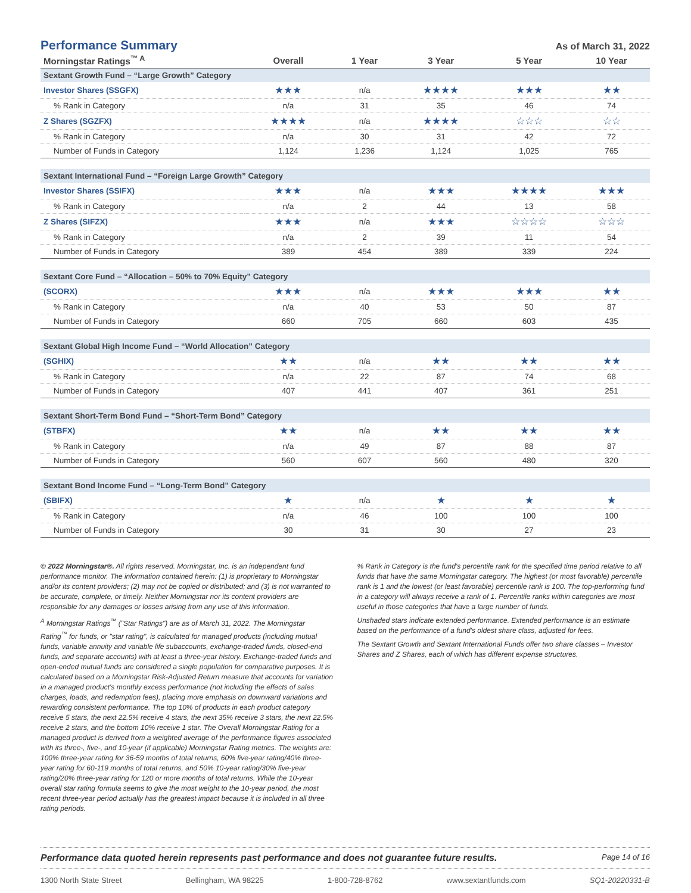Performance Summary
As of March 31, 2022
| Morningstar Ratings<sup>™ A</sup> | Overall | 1 Year | 3 Year | 5 Year | 10 Year |
| --- | --- | --- | --- | --- | --- |
| Sextant Growth Fund – “Large Growth” Category | | | | | |
| Investor Shares (SSGFX) | ★★★ | n/a | ★★★★ | ★★★ | ★★ |
| % Rank in Category | n/a | 31 | 35 | 46 | 74 |
| Z Shares (SGZFX) | ★★★★ | n/a | ★★★★ | ☆☆☆ | ☆☆ |
| % Rank in Category | n/a | 30 | 31 | 42 | 72 |
| Number of Funds in Category | 1,124 | 1,236 | 1,124 | 1,025 | 765 |
| Sextant International Fund – “Foreign Large Growth” Category | | | | | |
| Investor Shares (SSIFX) | ★★★ | n/a | ★★★ | ★★★★ | ★★★ |
| % Rank in Category | n/a | 2 | 44 | 13 | 58 |
| Z Shares (SIFZX) | ★★★ | n/a | ★★★ | ☆☆☆☆ | ☆☆☆ |
| % Rank in Category | n/a | 2 | 39 | 11 | 54 |
| Number of Funds in Category | 389 | 454 | 389 | 339 | 224 |
| Sextant Core Fund – “Allocation – 50% to 70% Equity” Category | | | | | |
| (SCORX) | ★★★ | n/a | ★★★ | ★★★ | ★★ |
| % Rank in Category | n/a | 40 | 53 | 50 | 87 |
| Number of Funds in Category | 660 | 705 | 660 | 603 | 435 |
| Sextant Global High Income Fund – “World Allocation” Category | | | | | |
| (SGHIX) | ★★ | n/a | ★★ | ★★ | ★★ |
| % Rank in Category | n/a | 22 | 87 | 74 | 68 |
| Number of Funds in Category | 407 | 441 | 407 | 361 | 251 |
| Sextant Short-Term Bond Fund – “Short-Term Bond” Category | | | | | |
| (STBFX) | ★★ | n/a | ★★ | ★★ | ★★ |
| % Rank in Category | n/a | 49 | 87 | 88 | 87 |
| Number of Funds in Category | 560 | 607 | 560 | 480 | 320 |
| Sextant Bond Income Fund – “Long-Term Bond” Category | | | | | |
| (SBIFX) | ★ | n/a | ★ | ★ | ★ |
| % Rank in Category | n/a | 46 | 100 | 100 | 100 |
| Number of Funds in Category | 30 | 31 | 30 | 27 | 23 |
© 2022 Morningstar®. All rights reserved. Morningstar, Inc. is an independent fund performance monitor. The information contained herein: (1) is proprietary to Morningstar and/or its content providers; (2) may not be copied or distributed; and (3) is not warranted to be accurate, complete, or timely. Neither Morningstar nor its content providers are responsible for any damages or losses arising from any use of this information.
<sup>A</sup> Morningstar Ratings<sup>™</sup> ("Star Ratings") are as of March 31, 2022. The Morningstar Rating<sup>™</sup> for funds, or "star rating", is calculated for managed products (including mutual funds, variable annuity and variable life subaccounts, exchange-traded funds, closed-end funds, and separate accounts) with at least a three-year history. Exchange-traded funds and open-ended mutual funds are considered a single population for comparative purposes. It is calculated based on a Morningstar Risk-Adjusted Return measure that accounts for variation in a managed product's monthly excess performance (not including the effects of sales charges, loads, and redemption fees), placing more emphasis on downward variations and rewarding consistent performance. The top 10% of products in each product category receive 5 stars, the next 22.5% receive 4 stars, the next 35% receive 3 stars, the next 22.5% receive 2 stars, and the bottom 10% receive 1 star. The Overall Morningstar Rating for a managed product is derived from a weighted average of the performance figures associated with its three-, five-, and 10-year (if applicable) Morningstar Rating metrics. The weights are: 100% three-year rating for 36-59 months of total returns, 60% five-year rating/40% three-year rating for 60-119 months of total returns, and 50% 10-year rating/30% five-year rating/20% three-year rating for 120 or more months of total returns. While the 10-year overall star rating formula seems to give the most weight to the 10-year period, the most recent three-year period actually has the greatest impact because it is included in all three rating periods.
% Rank in Category is the fund's percentile rank for the specified time period relative to all funds that have the same Morningstar category. The highest (or most favorable) percentile rank is 1 and the lowest (or least favorable) percentile rank is 100. The top-performing fund in a category will always receive a rank of 1. Percentile ranks within categories are most useful in those categories that have a large number of funds.
Unshaded stars indicate extended performance. Extended performance is an estimate based on the performance of a fund's oldest share class, adjusted for fees.
The Sextant Growth and Sextant International Funds offer two share classes – Investor Shares and Z Shares, each of which has different expense structures.
Performance data quoted herein represents past performance and does not guarantee future results. Page 14 of 16
1300 North State Street Bellingham, WA 98225 1-800-728-8762 www.sextantfunds.com SQ1-20220331-B